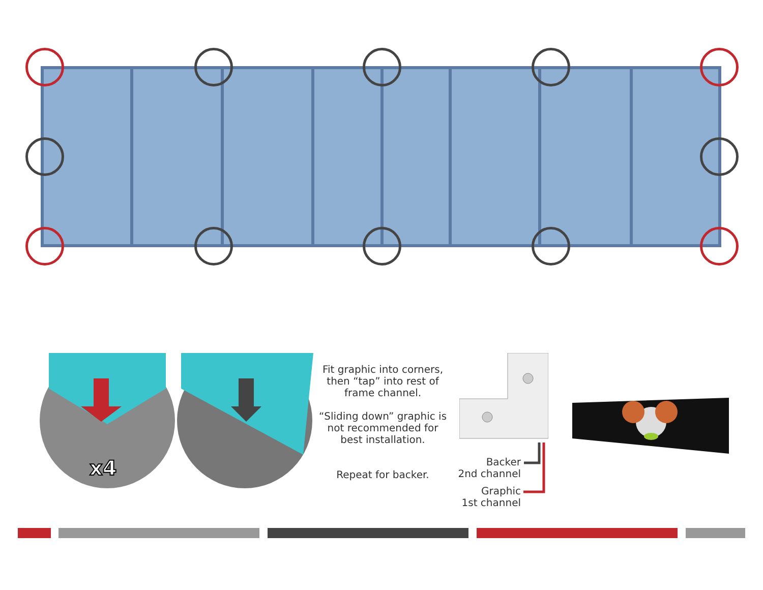x4
Fit graphic into corners, then “tap” into rest of frame channel.
“Sliding down” graphic is not recommended for best installation.
Repeat for backer.
Backer
2nd channel
Graphic
1st channel